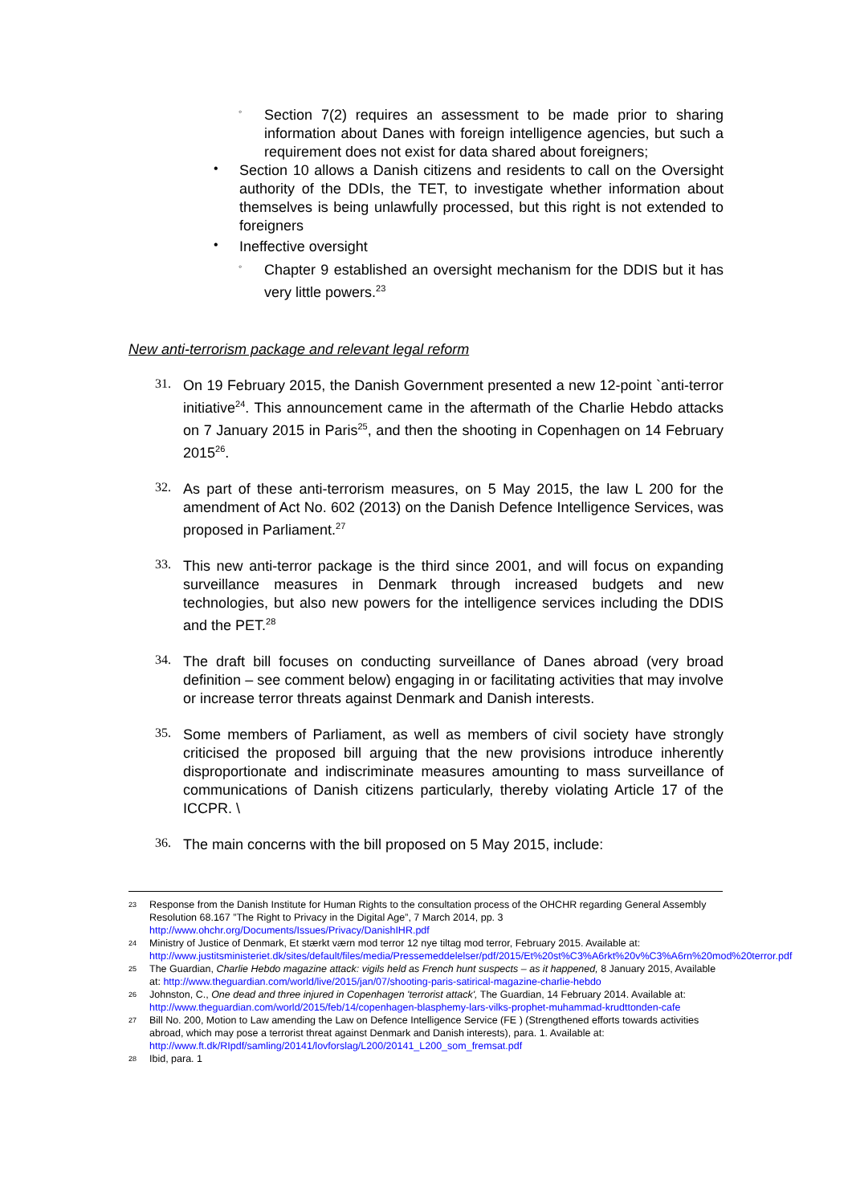◦
Section 7(2) requires an assessment to be made prior to sharing information about Danes with foreign intelligence agencies, but such a requirement does not exist for data shared about foreigners;
•
Section 10 allows a Danish citizens and residents to call on the Oversight authority of the DDIs, the TET, to investigate whether information about themselves is being unlawfully processed, but this right is not extended to foreigners
•
Ineffective oversight
◦
Chapter 9 established an oversight mechanism for the DDIS but it has very little powers.<sup>23</sup>
New anti-terrorism package and relevant legal reform
31.
On 19 February 2015, the Danish Government presented a new 12-point `anti-terror initiative<sup>24</sup>. This announcement came in the aftermath of the Charlie Hebdo attacks on 7 January 2015 in Paris<sup>25</sup>, and then the shooting in Copenhagen on 14 February 2015<sup>26</sup>.
32.
As part of these anti-terrorism measures, on 5 May 2015, the law L 200 for the amendment of Act No. 602 (2013) on the Danish Defence Intelligence Services, was proposed in Parliament.<sup>27</sup>
33.
This new anti-terror package is the third since 2001, and will focus on expanding surveillance measures in Denmark through increased budgets and new technologies, but also new powers for the intelligence services including the DDIS and the PET.<sup>28</sup>
34.
The draft bill focuses on conducting surveillance of Danes abroad (very broad definition – see comment below) engaging in or facilitating activities that may involve or increase terror threats against Denmark and Danish interests.
35.
Some members of Parliament, as well as members of civil society have strongly criticised the proposed bill arguing that the new provisions introduce inherently disproportionate and indiscriminate measures amounting to mass surveillance of communications of Danish citizens particularly, thereby violating Article 17 of the ICCPR. \
36.
The main concerns with the bill proposed on 5 May 2015, include:
23 Response from the Danish Institute for Human Rights to the consultation process of the OHCHR regarding General Assembly Resolution 68.167 ”The Right to Privacy in the Digital Age”, 7 March 2014, pp. 3 http://www.ohchr.org/Documents/Issues/Privacy/DanishIHR.pdf
24 Ministry of Justice of Denmark, Et stærkt værn mod terror 12 nye tiltag mod terror, February 2015. Available at: http://www.justitsministeriet.dk/sites/default/files/media/Pressemeddelelser/pdf/2015/Et%20st%C3%A6rkt%20v%C3%A6rn%20mod%20terror.pdf
25 The Guardian, Charlie Hebdo magazine attack: vigils held as French hunt suspects – as it happened, 8 January 2015, Available at: http://www.theguardian.com/world/live/2015/jan/07/shooting-paris-satirical-magazine-charlie-hebdo
26 Johnston, C., One dead and three injured in Copenhagen 'terrorist attack', The Guardian, 14 February 2014. Available at: http://www.theguardian.com/world/2015/feb/14/copenhagen-blasphemy-lars-vilks-prophet-muhammad-krudttonden-cafe
27 Bill No. 200, Motion to Law amending the Law on Defence Intelligence Service (FE ) (Strengthened efforts towards activities abroad, which may pose a terrorist threat against Denmark and Danish interests), para. 1. Available at: http://www.ft.dk/RIpdf/samling/20141/lovforslag/L200/20141_L200_som_fremsat.pdf
28 Ibid, para. 1